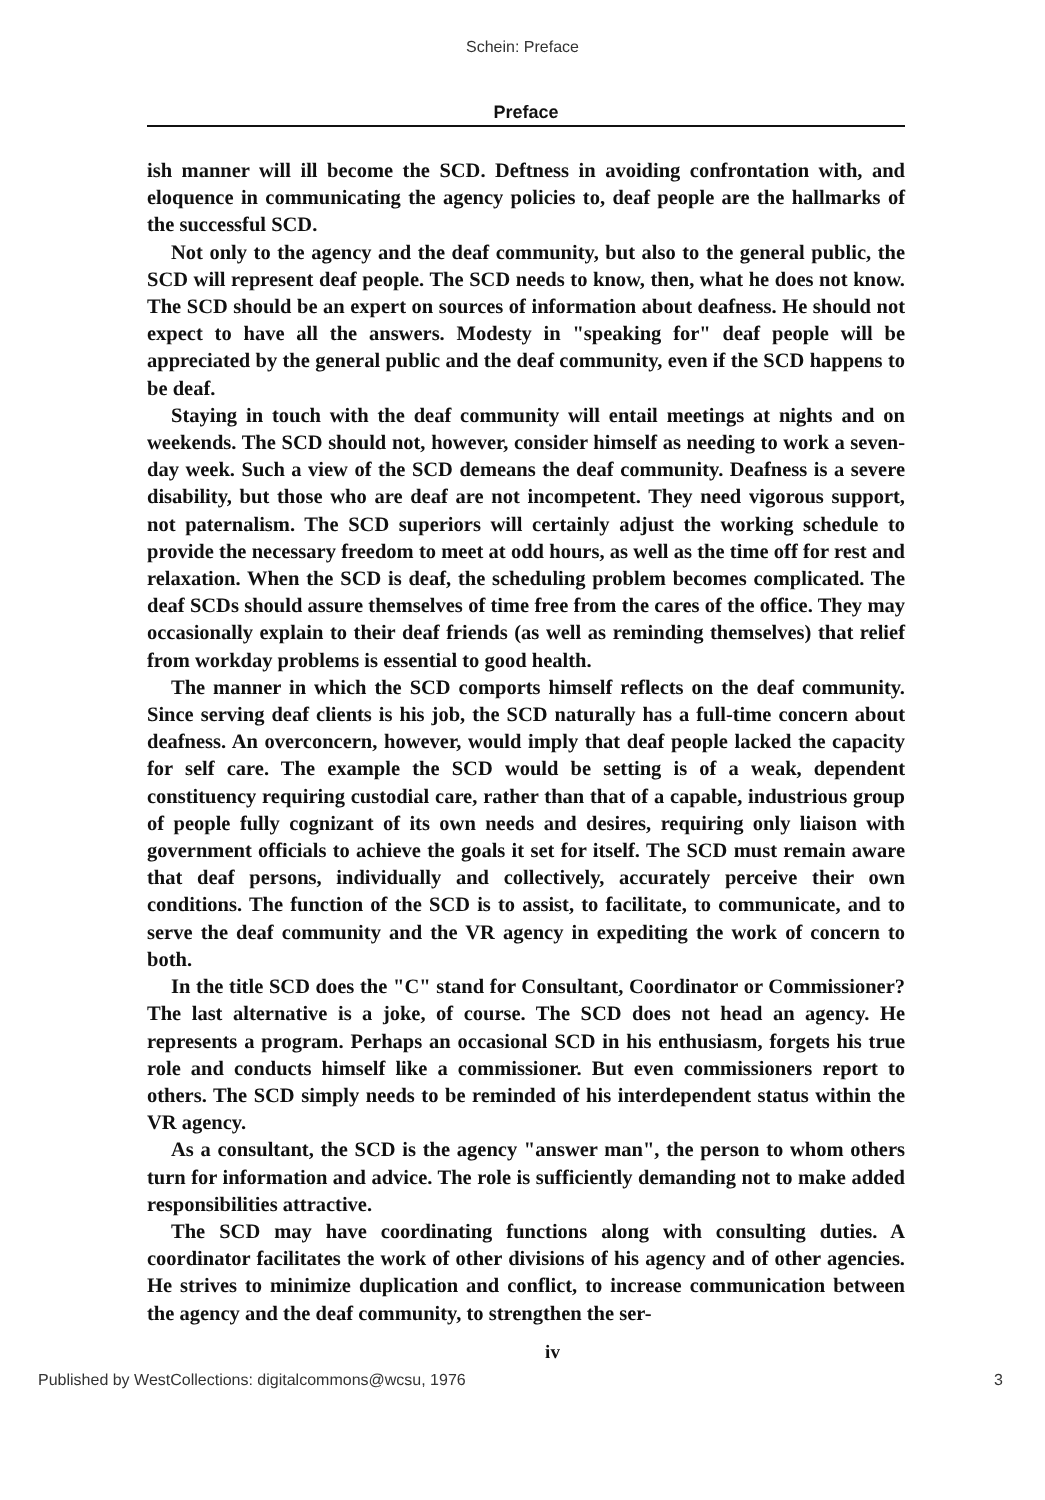Schein: Preface
Preface
ish manner will ill become the SCD. Deftness in avoiding confrontation with, and eloquence in communicating the agency policies to, deaf people are the hallmarks of the successful SCD.
Not only to the agency and the deaf community, but also to the general public, the SCD will represent deaf people. The SCD needs to know, then, what he does not know. The SCD should be an expert on sources of information about deafness. He should not expect to have all the answers. Modesty in "speaking for" deaf people will be appreciated by the general public and the deaf community, even if the SCD happens to be deaf.
Staying in touch with the deaf community will entail meetings at nights and on weekends. The SCD should not, however, consider himself as needing to work a seven-day week. Such a view of the SCD demeans the deaf community. Deafness is a severe disability, but those who are deaf are not incompetent. They need vigorous support, not paternalism. The SCD superiors will certainly adjust the working schedule to provide the necessary freedom to meet at odd hours, as well as the time off for rest and relaxation. When the SCD is deaf, the scheduling problem becomes complicated. The deaf SCDs should assure themselves of time free from the cares of the office. They may occasionally explain to their deaf friends (as well as reminding themselves) that relief from workday problems is essential to good health.
The manner in which the SCD comports himself reflects on the deaf community. Since serving deaf clients is his job, the SCD naturally has a full-time concern about deafness. An overconcern, however, would imply that deaf people lacked the capacity for self care. The example the SCD would be setting is of a weak, dependent constituency requiring custodial care, rather than that of a capable, industrious group of people fully cognizant of its own needs and desires, requiring only liaison with government officials to achieve the goals it set for itself. The SCD must remain aware that deaf persons, individually and collectively, accurately perceive their own conditions. The function of the SCD is to assist, to facilitate, to communicate, and to serve the deaf community and the VR agency in expediting the work of concern to both.
In the title SCD does the "C" stand for Consultant, Coordinator or Commissioner? The last alternative is a joke, of course. The SCD does not head an agency. He represents a program. Perhaps an occasional SCD in his enthusiasm, forgets his true role and conducts himself like a commissioner. But even commissioners report to others. The SCD simply needs to be reminded of his interdependent status within the VR agency.
As a consultant, the SCD is the agency "answer man", the person to whom others turn for information and advice. The role is sufficiently demanding not to make added responsibilities attractive.
The SCD may have coordinating functions along with consulting duties. A coordinator facilitates the work of other divisions of his agency and of other agencies. He strives to minimize duplication and conflict, to increase communication between the agency and the deaf community, to strengthen the ser-
iv
Published by WestCollections: digitalcommons@wcsu, 1976 3